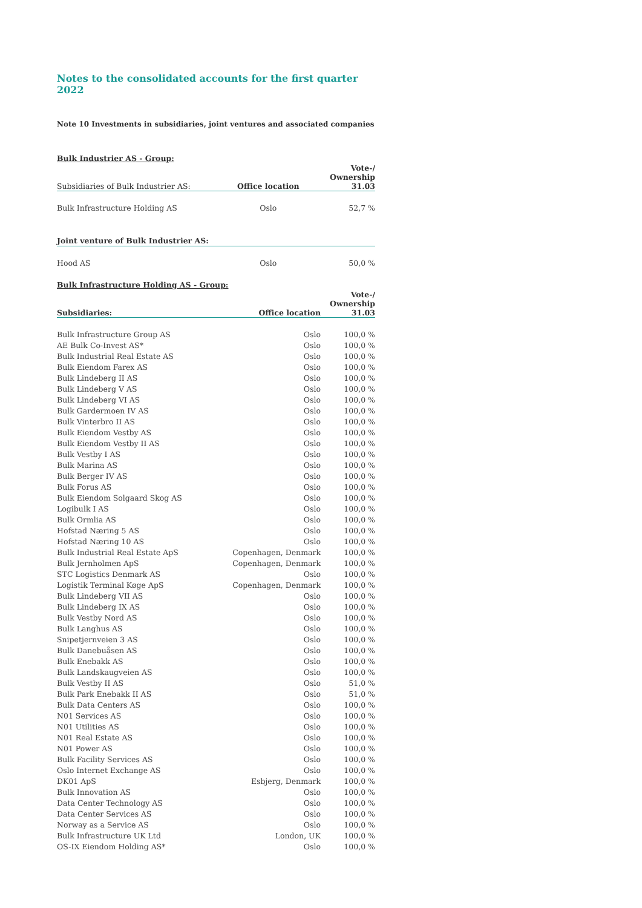Notes to the consolidated accounts for the first quarter 2022
Note 10 Investments in subsidiaries, joint ventures and associated companies
| Bulk Industrier AS - Group: | | |
| Subsidiaries of Bulk Industrier AS: | Office location | Vote-/ Ownership 31.03 |
| Bulk Infrastructure Holding AS | Oslo | 52,7 % |
| Joint venture of Bulk Industrier AS: | | |
| Hood AS | Oslo | 50,0 % |
| Bulk Infrastructure Holding AS - Group: | | |
| Subsidiaries: | Office location | Vote-/ Ownership 31.03 |
| Bulk Infrastructure Group AS | Oslo | 100,0 % |
| AE Bulk Co-Invest AS* | Oslo | 100,0 % |
| Bulk Industrial Real Estate AS | Oslo | 100,0 % |
| Bulk Eiendom Farex AS | Oslo | 100,0 % |
| Bulk Lindeberg II AS | Oslo | 100,0 % |
| Bulk Lindeberg V AS | Oslo | 100,0 % |
| Bulk Lindeberg VI AS | Oslo | 100,0 % |
| Bulk Gardermoen IV AS | Oslo | 100,0 % |
| Bulk Vinterbro II AS | Oslo | 100,0 % |
| Bulk Eiendom Vestby AS | Oslo | 100,0 % |
| Bulk Eiendom Vestby II AS | Oslo | 100,0 % |
| Bulk Vestby I AS | Oslo | 100,0 % |
| Bulk Marina AS | Oslo | 100,0 % |
| Bulk Berger IV AS | Oslo | 100,0 % |
| Bulk Forus AS | Oslo | 100,0 % |
| Bulk Eiendom Solgaard Skog AS | Oslo | 100,0 % |
| Logibulk I AS | Oslo | 100,0 % |
| Bulk Ormlia AS | Oslo | 100,0 % |
| Hofstad Næring 5 AS | Oslo | 100,0 % |
| Hofstad Næring 10 AS | Oslo | 100,0 % |
| Bulk Industrial Real Estate ApS | Copenhagen, Denmark | 100,0 % |
| Bulk Jernholmen ApS | Copenhagen, Denmark | 100,0 % |
| STC Logistics Denmark AS | Oslo | 100,0 % |
| Logistik Terminal Køge ApS | Copenhagen, Denmark | 100,0 % |
| Bulk Lindeberg VII AS | Oslo | 100,0 % |
| Bulk Lindeberg IX AS | Oslo | 100,0 % |
| Bulk Vestby Nord AS | Oslo | 100,0 % |
| Bulk Langhus AS | Oslo | 100,0 % |
| Snipetjernveien 3 AS | Oslo | 100,0 % |
| Bulk Danebuåsen AS | Oslo | 100,0 % |
| Bulk Enebakk AS | Oslo | 100,0 % |
| Bulk Landskaugveien AS | Oslo | 100,0 % |
| Bulk Vestby II AS | Oslo | 51,0 % |
| Bulk Park Enebakk II AS | Oslo | 51,0 % |
| Bulk Data Centers AS | Oslo | 100,0 % |
| N01 Services AS | Oslo | 100,0 % |
| N01 Utilities AS | Oslo | 100,0 % |
| N01 Real Estate AS | Oslo | 100,0 % |
| N01 Power AS | Oslo | 100,0 % |
| Bulk Facility Services AS | Oslo | 100,0 % |
| Oslo Internet Exchange AS | Oslo | 100,0 % |
| DK01 ApS | Esbjerg, Denmark | 100,0 % |
| Bulk Innovation AS | Oslo | 100,0 % |
| Data Center Technology AS | Oslo | 100,0 % |
| Data Center Services AS | Oslo | 100,0 % |
| Norway as a Service AS | Oslo | 100,0 % |
| Bulk Infrastructure UK Ltd | London, UK | 100,0 % |
| OS-IX Eiendom Holding AS* | Oslo | 100,0 % |